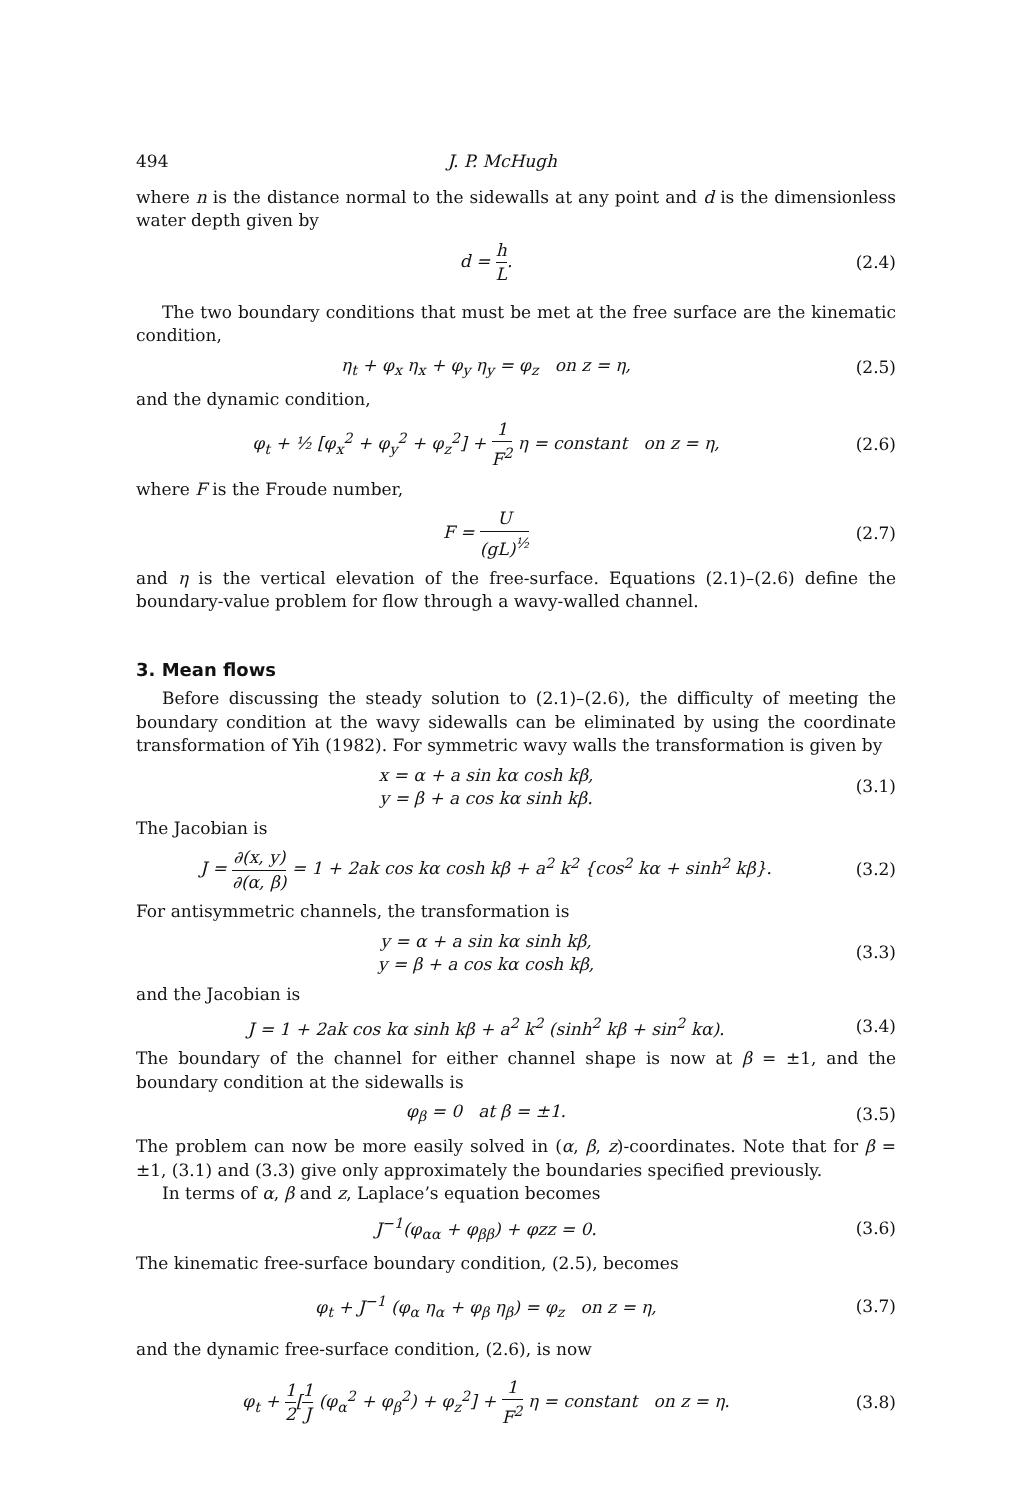494 J. P. McHugh
where n is the distance normal to the sidewalls at any point and d is the dimensionless water depth given by
d = h L. (2.4)
The two boundary conditions that must be met at the free surface are the kinematic condition,
η<sub>t</sub> + φ<sub>x</sub> η<sub>x</sub> + φ<sub>y</sub> η<sub>y</sub> = φ<sub>z</sub> on z = η,
(2.5)
and the dynamic condition,
φ<sub>t</sub> + ½ [φ<sub>x</sub><sup>2</sup> + φ<sub>y</sub><sup>2</sup> + φ<sub>z</sub><sup>2</sup>] + 1 F<sup>2</sup> η = constant on z = η,
(2.6)
where F is the Froude number,
F = U (gL)<sup>½</sup> (2.7)
and η is the vertical elevation of the free-surface. Equations (2.1)–(2.6) define the boundary-value problem for flow through a wavy-walled channel.
3. Mean flows
Before discussing the steady solution to (2.1)–(2.6), the difficulty of meeting the boundary condition at the wavy sidewalls can be eliminated by using the coordinate transformation of Yih (1982). For symmetric wavy walls the transformation is given by
x = α + a sin kα cosh kβ,
y = β + a cos kα sinh kβ.
(3.1)
The Jacobian is
J = ∂(x, y) ∂(α, β) = 1 + 2ak cos kα cosh kβ + a<sup>2</sup> k<sup>2</sup> {cos<sup>2</sup> kα + sinh<sup>2</sup> kβ}.
(3.2)
For antisymmetric channels, the transformation is
y = α + a sin kα sinh kβ,
y = β + a cos kα cosh kβ,
(3.3)
and the Jacobian is
J = 1 + 2ak cos kα sinh kβ + a<sup>2</sup> k<sup>2</sup> (sinh<sup>2</sup> kβ + sin<sup>2</sup> kα).
(3.4)
The boundary of the channel for either channel shape is now at β = ±1, and the boundary condition at the sidewalls is
φ<sub>β</sub> = 0 at β = ±1. (3.5)
The problem can now be more easily solved in (α, β, z)-coordinates. Note that for β = ±1, (3.1) and (3.3) give only approximately the boundaries specified previously.
In terms of α, β and z, Laplace’s equation becomes
J<sup>−1</sup>(φ<sub>αα</sub> + φ<sub>ββ</sub>) + φzz = 0. (3.6)
The kinematic free-surface boundary condition, (2.5), becomes
φ<sub>t</sub> + J<sup>−1</sup> (φ<sub>α</sub> η<sub>α</sub> + φ<sub>β</sub> η<sub>β</sub>) = φ<sub>z</sub> on z = η,
(3.7)
and the dynamic free-surface condition, (2.6), is now
φ<sub>t</sub> + 1 2[1 J (φ<sub>α</sub><sup>2</sup> + φ<sub>β</sub><sup>2</sup>) + φ<sub>z</sub><sup>2</sup>] + 1 F<sup>2</sup> η = constant on z = η.
(3.8)